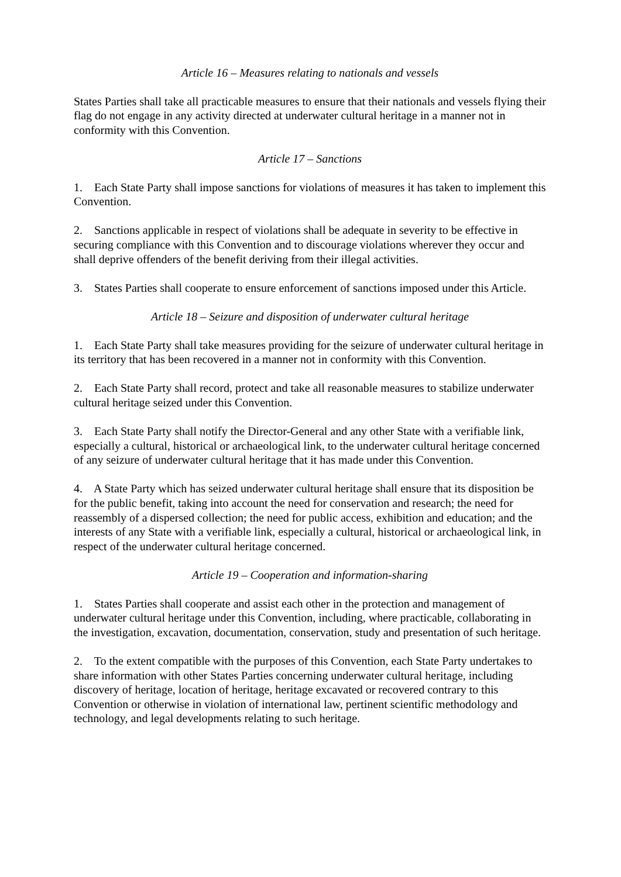Article 16 – Measures relating to nationals and vessels
States Parties shall take all practicable measures to ensure that their nationals and vessels flying their flag do not engage in any activity directed at underwater cultural heritage in a manner not in conformity with this Convention.
Article 17 – Sanctions
1. Each State Party shall impose sanctions for violations of measures it has taken to implement this Convention.
2. Sanctions applicable in respect of violations shall be adequate in severity to be effective in securing compliance with this Convention and to discourage violations wherever they occur and shall deprive offenders of the benefit deriving from their illegal activities.
3. States Parties shall cooperate to ensure enforcement of sanctions imposed under this Article.
Article 18 – Seizure and disposition of underwater cultural heritage
1. Each State Party shall take measures providing for the seizure of underwater cultural heritage in its territory that has been recovered in a manner not in conformity with this Convention.
2. Each State Party shall record, protect and take all reasonable measures to stabilize underwater cultural heritage seized under this Convention.
3. Each State Party shall notify the Director-General and any other State with a verifiable link, especially a cultural, historical or archaeological link, to the underwater cultural heritage concerned of any seizure of underwater cultural heritage that it has made under this Convention.
4. A State Party which has seized underwater cultural heritage shall ensure that its disposition be for the public benefit, taking into account the need for conservation and research; the need for reassembly of a dispersed collection; the need for public access, exhibition and education; and the interests of any State with a verifiable link, especially a cultural, historical or archaeological link, in respect of the underwater cultural heritage concerned.
Article 19 – Cooperation and information-sharing
1. States Parties shall cooperate and assist each other in the protection and management of underwater cultural heritage under this Convention, including, where practicable, collaborating in the investigation, excavation, documentation, conservation, study and presentation of such heritage.
2. To the extent compatible with the purposes of this Convention, each State Party undertakes to share information with other States Parties concerning underwater cultural heritage, including discovery of heritage, location of heritage, heritage excavated or recovered contrary to this Convention or otherwise in violation of international law, pertinent scientific methodology and technology, and legal developments relating to such heritage.